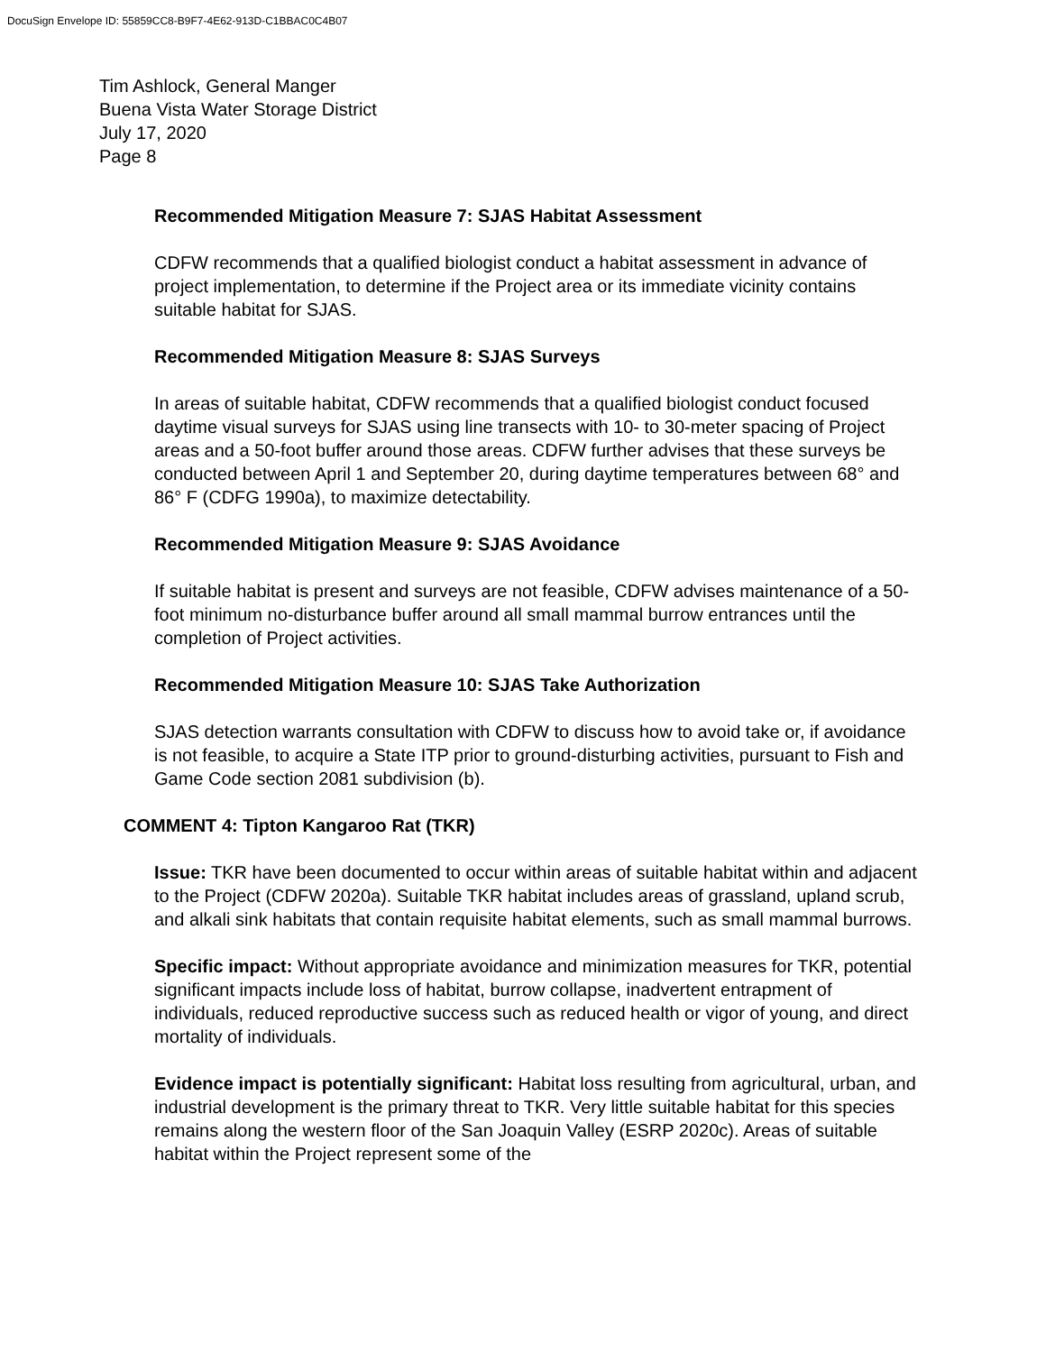DocuSign Envelope ID: 55859CC8-B9F7-4E62-913D-C1BBAC0C4B07
Tim Ashlock, General Manger
Buena Vista Water Storage District
July 17, 2020
Page 8
Recommended Mitigation Measure 7: SJAS Habitat Assessment
CDFW recommends that a qualified biologist conduct a habitat assessment in advance of project implementation, to determine if the Project area or its immediate vicinity contains suitable habitat for SJAS.
Recommended Mitigation Measure 8: SJAS Surveys
In areas of suitable habitat, CDFW recommends that a qualified biologist conduct focused daytime visual surveys for SJAS using line transects with 10- to 30-meter spacing of Project areas and a 50-foot buffer around those areas. CDFW further advises that these surveys be conducted between April 1 and September 20, during daytime temperatures between 68° and 86° F (CDFG 1990a), to maximize detectability.
Recommended Mitigation Measure 9: SJAS Avoidance
If suitable habitat is present and surveys are not feasible, CDFW advises maintenance of a 50-foot minimum no-disturbance buffer around all small mammal burrow entrances until the completion of Project activities.
Recommended Mitigation Measure 10: SJAS Take Authorization
SJAS detection warrants consultation with CDFW to discuss how to avoid take or, if avoidance is not feasible, to acquire a State ITP prior to ground-disturbing activities, pursuant to Fish and Game Code section 2081 subdivision (b).
COMMENT 4: Tipton Kangaroo Rat (TKR)
Issue: TKR have been documented to occur within areas of suitable habitat within and adjacent to the Project (CDFW 2020a). Suitable TKR habitat includes areas of grassland, upland scrub, and alkali sink habitats that contain requisite habitat elements, such as small mammal burrows.
Specific impact: Without appropriate avoidance and minimization measures for TKR, potential significant impacts include loss of habitat, burrow collapse, inadvertent entrapment of individuals, reduced reproductive success such as reduced health or vigor of young, and direct mortality of individuals.
Evidence impact is potentially significant: Habitat loss resulting from agricultural, urban, and industrial development is the primary threat to TKR. Very little suitable habitat for this species remains along the western floor of the San Joaquin Valley (ESRP 2020c). Areas of suitable habitat within the Project represent some of the